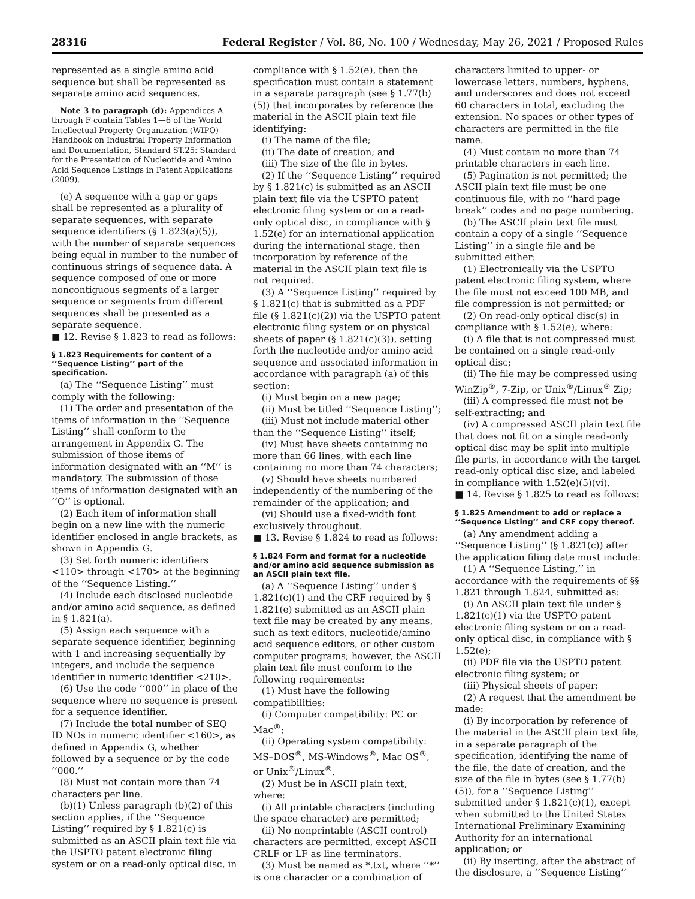28316 Federal Register / Vol. 86, No. 100 / Wednesday, May 26, 2021 / Proposed Rules
represented as a single amino acid sequence but shall be represented as separate amino acid sequences.
Note 3 to paragraph (d): Appendices A through F contain Tables 1—6 of the World Intellectual Property Organization (WIPO) Handbook on Industrial Property Information and Documentation, Standard ST.25: Standard for the Presentation of Nucleotide and Amino Acid Sequence Listings in Patent Applications (2009).
(e) A sequence with a gap or gaps shall be represented as a plurality of separate sequences, with separate sequence identifiers (§ 1.823(a)(5)), with the number of separate sequences being equal in number to the number of continuous strings of sequence data. A sequence composed of one or more noncontiguous segments of a larger sequence or segments from different sequences shall be presented as a separate sequence.
■ 12. Revise § 1.823 to read as follows:
§ 1.823 Requirements for content of a ‘‘Sequence Listing’’ part of the specification.
(a) The ‘‘Sequence Listing’’ must comply with the following:
(1) The order and presentation of the items of information in the ‘‘Sequence Listing’’ shall conform to the arrangement in Appendix G. The submission of those items of information designated with an ‘‘M’’ is mandatory. The submission of those items of information designated with an ‘‘O’’ is optional.
(2) Each item of information shall begin on a new line with the numeric identifier enclosed in angle brackets, as shown in Appendix G.
(3) Set forth numeric identifiers <110> through <170> at the beginning of the ‘‘Sequence Listing.’’
(4) Include each disclosed nucleotide and/or amino acid sequence, as defined in § 1.821(a).
(5) Assign each sequence with a separate sequence identifier, beginning with 1 and increasing sequentially by integers, and include the sequence identifier in numeric identifier <210>.
(6) Use the code ‘‘000’’ in place of the sequence where no sequence is present for a sequence identifier.
(7) Include the total number of SEQ ID NOs in numeric identifier <160>, as defined in Appendix G, whether followed by a sequence or by the code ‘‘000.’’
(8) Must not contain more than 74 characters per line.
(b)(1) Unless paragraph (b)(2) of this section applies, if the ‘‘Sequence Listing’’ required by § 1.821(c) is submitted as an ASCII plain text file via the USPTO patent electronic filing system or on a read-only optical disc, in
compliance with § 1.52(e), then the specification must contain a statement in a separate paragraph (see § 1.77(b)(5)) that incorporates by reference the material in the ASCII plain text file identifying:
(i) The name of the file;
(ii) The date of creation; and
(iii) The size of the file in bytes.
(2) If the ‘‘Sequence Listing’’ required by § 1.821(c) is submitted as an ASCII plain text file via the USPTO patent electronic filing system or on a read-only optical disc, in compliance with § 1.52(e) for an international application during the international stage, then incorporation by reference of the material in the ASCII plain text file is not required.
(3) A ‘‘Sequence Listing’’ required by § 1.821(c) that is submitted as a PDF file (§ 1.821(c)(2)) via the USPTO patent electronic filing system or on physical sheets of paper (§ 1.821(c)(3)), setting forth the nucleotide and/or amino acid sequence and associated information in accordance with paragraph (a) of this section:
(i) Must begin on a new page;
(ii) Must be titled ‘‘Sequence Listing’’;
(iii) Must not include material other than the ‘‘Sequence Listing’’ itself;
(iv) Must have sheets containing no more than 66 lines, with each line containing no more than 74 characters;
(v) Should have sheets numbered independently of the numbering of the remainder of the application; and
(vi) Should use a fixed-width font exclusively throughout.
■ 13. Revise § 1.824 to read as follows:
§ 1.824 Form and format for a nucleotide and/or amino acid sequence submission as an ASCII plain text file.
(a) A ‘‘Sequence Listing’’ under § 1.821(c)(1) and the CRF required by § 1.821(e) submitted as an ASCII plain text file may be created by any means, such as text editors, nucleotide/amino acid sequence editors, or other custom computer programs; however, the ASCII plain text file must conform to the following requirements:
(1) Must have the following compatibilities:
(i) Computer compatibility: PC or Mac<sup>®</sup>;
(ii) Operating system compatibility: MS–DOS<sup>®</sup>, MS-Windows<sup>®</sup>, Mac OS<sup>®</sup>, or Unix<sup>®</sup>/Linux<sup>®</sup>.
(2) Must be in ASCII plain text, where:
(i) All printable characters (including the space character) are permitted;
(ii) No nonprintable (ASCII control) characters are permitted, except ASCII CRLF or LF as line terminators.
(3) Must be named as *.txt, where ‘‘*’’ is one character or a combination of
characters limited to upper- or lowercase letters, numbers, hyphens, and underscores and does not exceed 60 characters in total, excluding the extension. No spaces or other types of characters are permitted in the file name.
(4) Must contain no more than 74 printable characters in each line.
(5) Pagination is not permitted; the ASCII plain text file must be one continuous file, with no ‘‘hard page break’’ codes and no page numbering.
(b) The ASCII plain text file must contain a copy of a single ‘‘Sequence Listing’’ in a single file and be submitted either:
(1) Electronically via the USPTO patent electronic filing system, where the file must not exceed 100 MB, and file compression is not permitted; or
(2) On read-only optical disc(s) in compliance with § 1.52(e), where:
(i) A file that is not compressed must be contained on a single read-only optical disc;
(ii) The file may be compressed using WinZip<sup>®</sup>, 7-Zip, or Unix<sup>®</sup>/Linux<sup>®</sup> Zip;
(iii) A compressed file must not be self-extracting; and
(iv) A compressed ASCII plain text file that does not fit on a single read-only optical disc may be split into multiple file parts, in accordance with the target read-only optical disc size, and labeled in compliance with 1.52(e)(5)(vi).
■ 14. Revise § 1.825 to read as follows:
§ 1.825 Amendment to add or replace a ‘‘Sequence Listing’’ and CRF copy thereof.
(a) Any amendment adding a ‘‘Sequence Listing’’ (§ 1.821(c)) after the application filing date must include:
(1) A ‘‘Sequence Listing,’’ in accordance with the requirements of §§ 1.821 through 1.824, submitted as:
(i) An ASCII plain text file under § 1.821(c)(1) via the USPTO patent electronic filing system or on a read-only optical disc, in compliance with § 1.52(e);
(ii) PDF file via the USPTO patent electronic filing system; or
(iii) Physical sheets of paper;
(2) A request that the amendment be made:
(i) By incorporation by reference of the material in the ASCII plain text file, in a separate paragraph of the specification, identifying the name of the file, the date of creation, and the size of the file in bytes (see § 1.77(b)(5)), for a ‘‘Sequence Listing’’ submitted under § 1.821(c)(1), except when submitted to the United States International Preliminary Examining Authority for an international application; or
(ii) By inserting, after the abstract of the disclosure, a ‘‘Sequence Listing’’